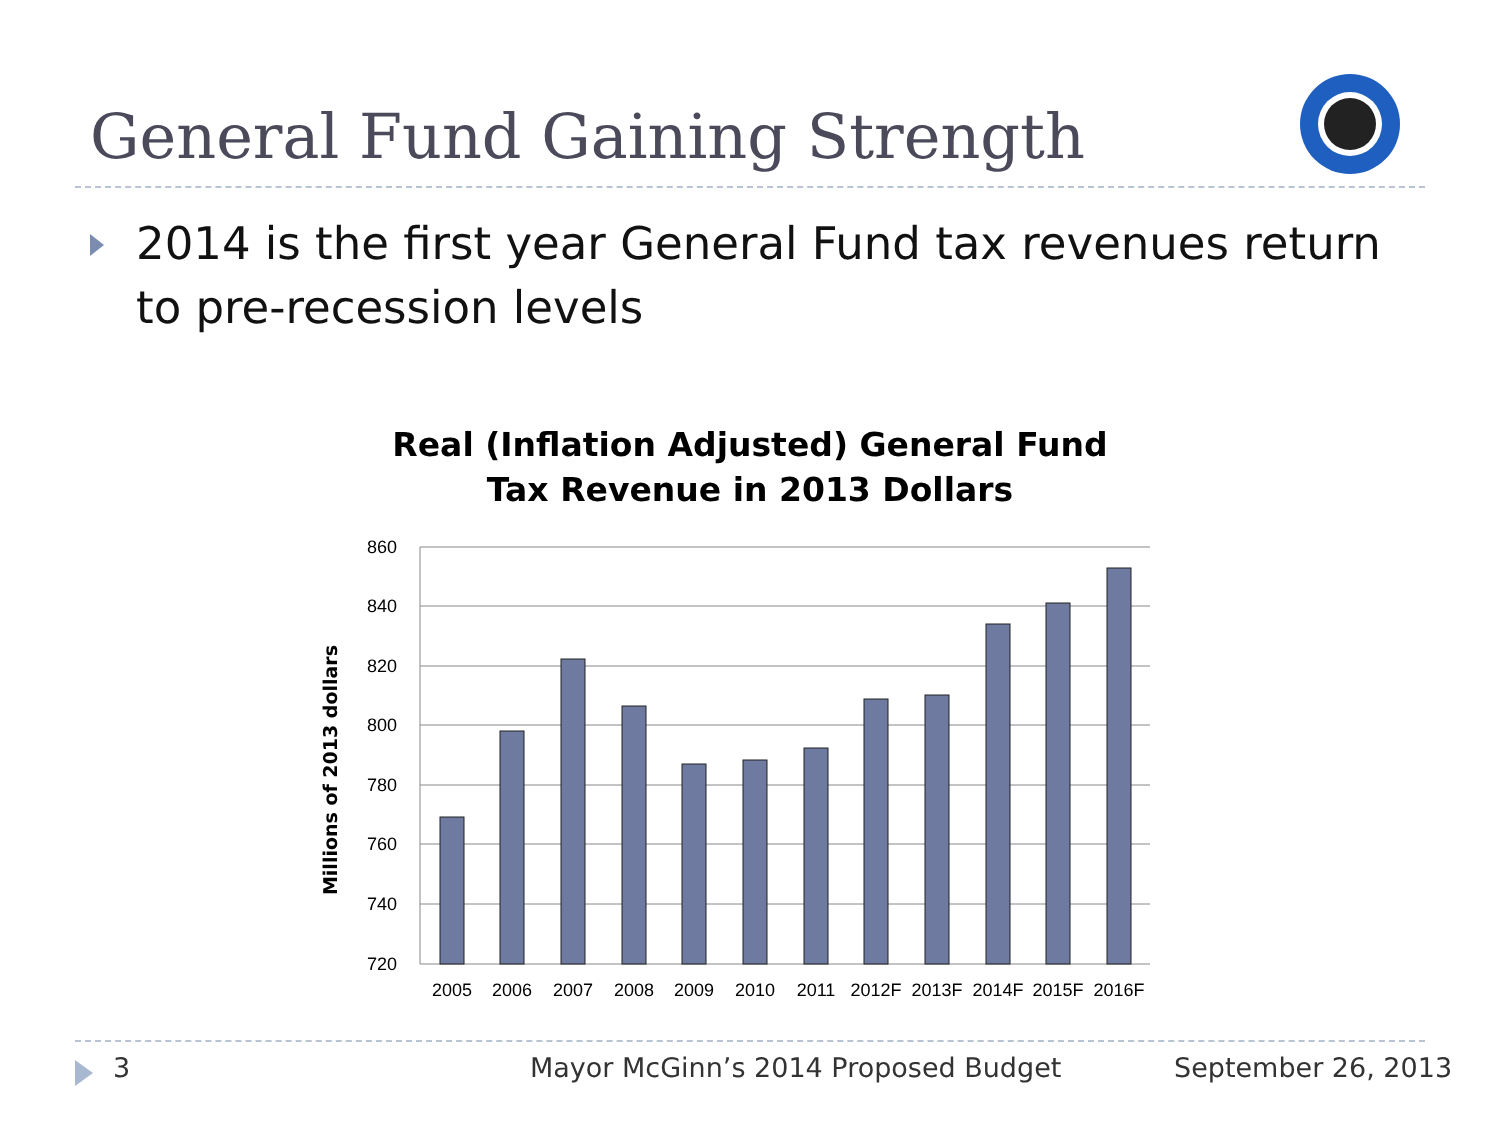General Fund Gaining Strength
2014 is the first year General Fund tax revenues return to pre-recession levels
Real (Inflation Adjusted) General Fund
Tax Revenue in 2013 Dollars
860
840
820
800
780
760
740
720
2005
2006
2007
2008
2009
2010
2011
2012F
2013F
2014F
2015F
2016F
Millions of 2013 dollars
3
Mayor McGinn’s 2014 Proposed Budget
September 26, 2013